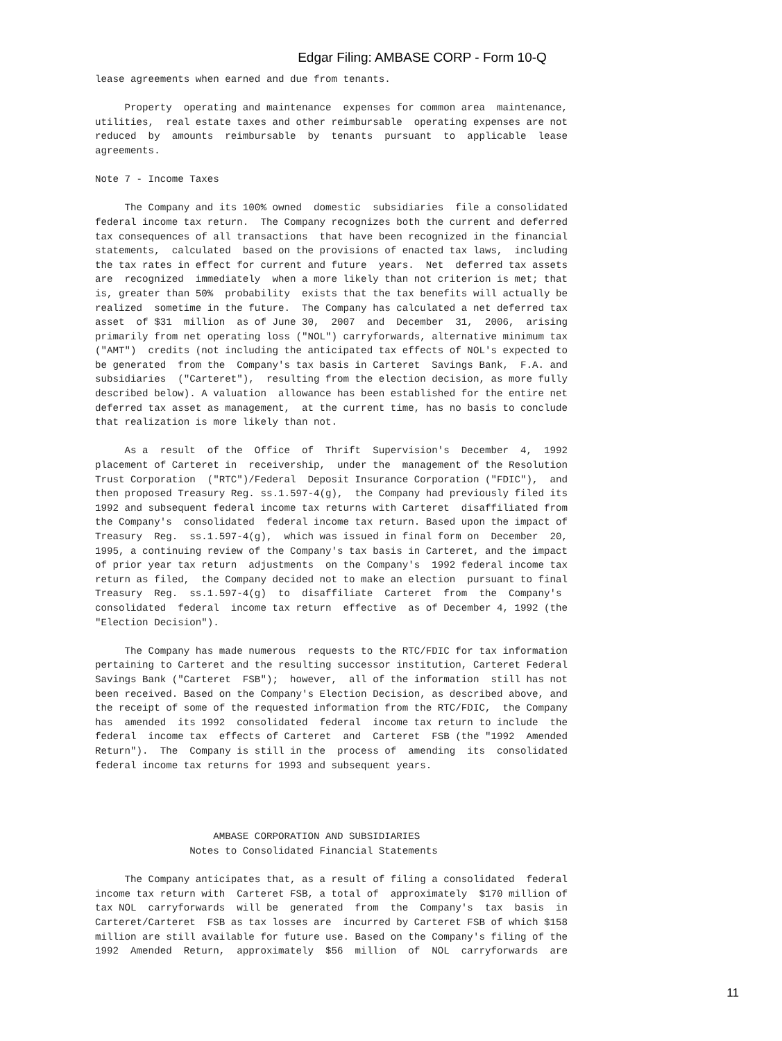Edgar Filing: AMBASE CORP - Form 10-Q
lease agreements when earned and due from tenants.

     Property  operating and maintenance  expenses for common area  maintenance,
utilities,  real estate taxes and other reimbursable  operating expenses are not
reduced  by  amounts  reimbursable  by  tenants  pursuant  to  applicable  lease
agreements.

Note 7 - Income Taxes

     The Company and its 100% owned  domestic  subsidiaries  file a consolidated
federal income tax return.  The Company recognizes both the current and deferred
tax consequences of all transactions  that have been recognized in the financial
statements,  calculated  based on the provisions of enacted tax laws,  including
the tax rates in effect for current and future  years.  Net  deferred tax assets
are  recognized  immediately  when a more likely than not criterion is met; that
is, greater than 50%  probability  exists that the tax benefits will actually be
realized  sometime in the future.  The Company has calculated a net deferred tax
asset  of $31  million  as of June 30,  2007  and  December  31,  2006,  arising
primarily from net operating loss ("NOL") carryforwards, alternative minimum tax
("AMT")  credits (not including the anticipated tax effects of NOL's expected to
be generated  from the  Company's tax basis in Carteret  Savings Bank,  F.A. and
subsidiaries  ("Carteret"),  resulting from the election decision, as more fully
described below). A valuation  allowance has been established for the entire net
deferred tax asset as management,  at the current time, has no basis to conclude
that realization is more likely than not.

     As a  result  of the  Office  of  Thrift  Supervision's  December  4,  1992
placement of Carteret in  receivership,  under the  management of the Resolution
Trust Corporation  ("RTC")/Federal  Deposit Insurance Corporation ("FDIC"),  and
then proposed Treasury Reg. ss.1.597-4(g),  the Company had previously filed its
1992 and subsequent federal income tax returns with Carteret  disaffiliated from
the Company's  consolidated  federal income tax return. Based upon the impact of
Treasury  Reg.  ss.1.597-4(g),  which was issued in final form on  December  20,
1995, a continuing review of the Company's tax basis in Carteret, and the impact
of prior year tax return  adjustments  on the Company's  1992 federal income tax
return as filed,  the Company decided not to make an election  pursuant to final
Treasury  Reg.  ss.1.597-4(g)  to  disaffiliate  Carteret  from  the  Company's
consolidated  federal  income tax return  effective  as of December 4, 1992 (the
"Election Decision").

     The Company has made numerous  requests to the RTC/FDIC for tax information
pertaining to Carteret and the resulting successor institution, Carteret Federal
Savings Bank ("Carteret  FSB");  however,  all of the information  still has not
been received. Based on the Company's Election Decision, as described above, and
the receipt of some of the requested information from the RTC/FDIC,  the Company
has  amended  its 1992  consolidated  federal  income tax return to include  the
federal  income tax  effects of Carteret  and  Carteret  FSB (the "1992  Amended
Return").  The  Company is still in the  process of  amending  its  consolidated
federal income tax returns for 1993 and subsequent years.




                    AMBASE CORPORATION AND SUBSIDIARIES
                Notes to Consolidated Financial Statements

     The Company anticipates that, as a result of filing a consolidated  federal
income tax return with  Carteret FSB, a total of  approximately  $170 million of
tax NOL  carryforwards  will be  generated  from  the  Company's  tax  basis  in
Carteret/Carteret  FSB as tax losses are  incurred by Carteret FSB of which $158
million are still available for future use. Based on the Company's filing of the
1992  Amended  Return,  approximately  $56  million  of  NOL  carryforwards  are
11